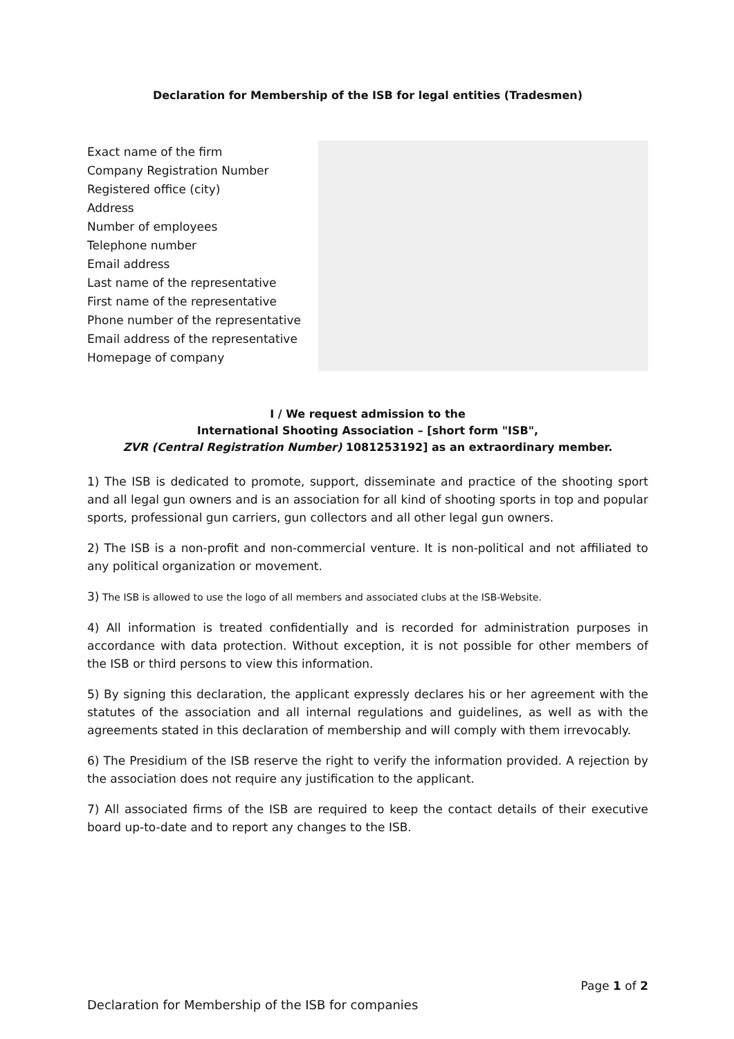Declaration for Membership of the ISB for legal entities (Tradesmen)
Exact name of the firm
Company Registration Number
Registered office (city)
Address
Number of employees
Telephone number
Email address
Last name of the representative
First name of the representative
Phone number of the representative
Email address of the representative
Homepage of company
I / We request admission to the
International Shooting Association – [short form "ISB",
ZVR (Central Registration Number) 1081253192] as an extraordinary member.
1) The ISB is dedicated to promote, support, disseminate and practice of the shooting sport and all legal gun owners and is an association for all kind of shooting sports in top and popular sports, professional gun carriers, gun collectors and all other legal gun owners.
2) The ISB is a non-profit and non-commercial venture. It is non-political and not affiliated to any political organization or movement.
3) The ISB is allowed to use the logo of all members and associated clubs at the ISB-Website.
4) All information is treated confidentially and is recorded for administration purposes in accordance with data protection. Without exception, it is not possible for other members of the ISB or third persons to view this information.
5) By signing this declaration, the applicant expressly declares his or her agreement with the statutes of the association and all internal regulations and guidelines, as well as with the agreements stated in this declaration of membership and will comply with them irrevocably.
6) The Presidium of the ISB reserve the right to verify the information provided. A rejection by the association does not require any justification to the applicant.
7) All associated firms of the ISB are required to keep the contact details of their executive board up-to-date and to report any changes to the ISB.
Page 1 of 2
Declaration for Membership of the ISB for companies